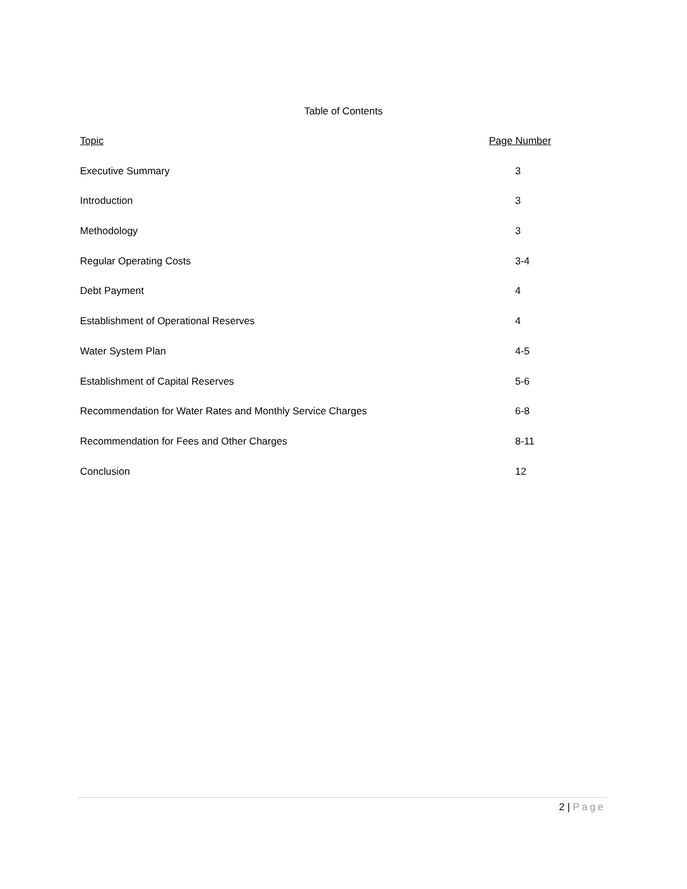Table of Contents
| Topic | Page Number |
| --- | --- |
| Executive Summary | 3 |
| Introduction | 3 |
| Methodology | 3 |
| Regular Operating Costs | 3-4 |
| Debt Payment | 4 |
| Establishment of Operational Reserves | 4 |
| Water System Plan | 4-5 |
| Establishment of Capital Reserves | 5-6 |
| Recommendation for Water Rates and Monthly Service Charges | 6-8 |
| Recommendation for Fees and Other Charges | 8-11 |
| Conclusion | 12 |
2 | Page